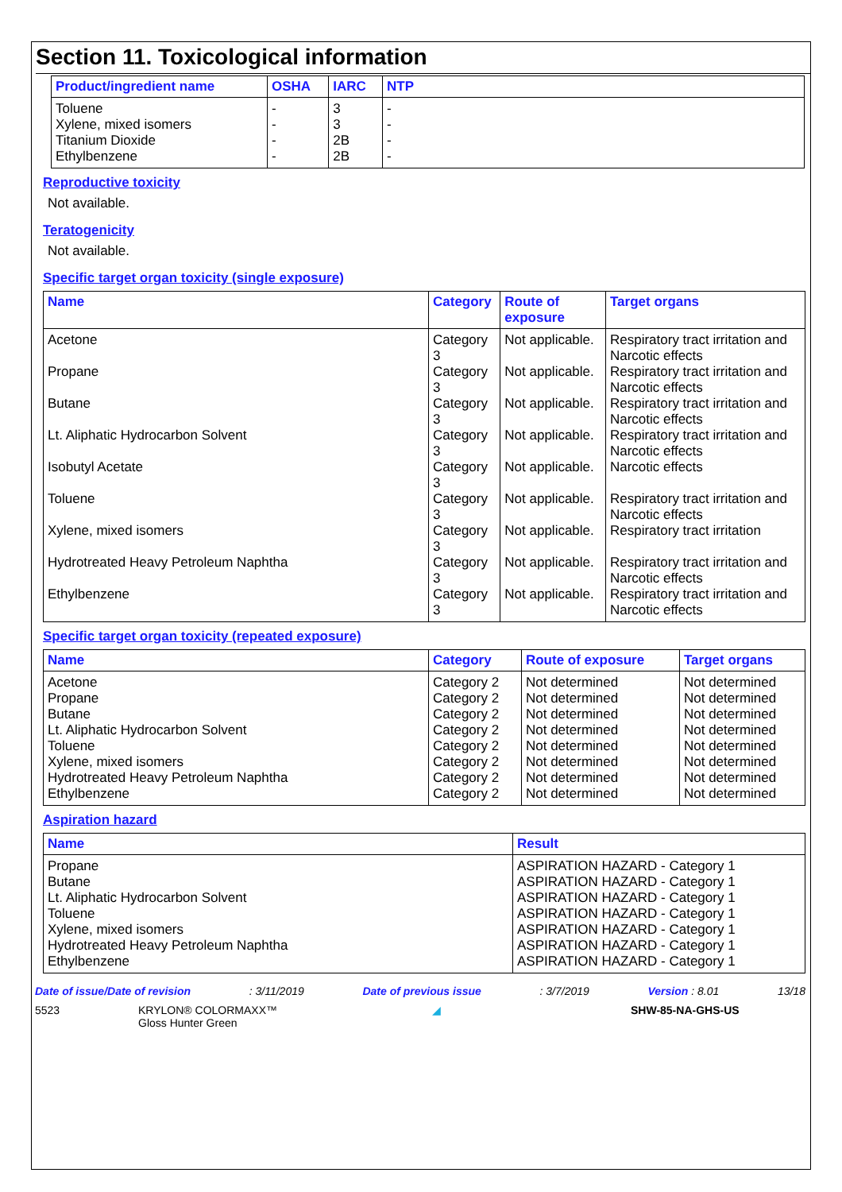Section 11. Toxicological information
| Product/ingredient name | OSHA | IARC | NTP |
| --- | --- | --- | --- |
| Toluene Xylene, mixed isomers Titanium Dioxide Ethylbenzene | - - - - | 3 3 2B 2B | - - - - |
Reproductive toxicity
Not available.
Teratogenicity
Not available.
Specific target organ toxicity (single exposure)
| Name | Category | Route of exposure | Target organs |
| --- | --- | --- | --- |
| Acetone | Category 3 | Not applicable. | Respiratory tract irritation and Narcotic effects |
| Propane | Category 3 | Not applicable. | Respiratory tract irritation and Narcotic effects |
| Butane | Category 3 | Not applicable. | Respiratory tract irritation and Narcotic effects |
| Lt. Aliphatic Hydrocarbon Solvent | Category 3 | Not applicable. | Respiratory tract irritation and Narcotic effects |
| Isobutyl Acetate | Category 3 | Not applicable. | Narcotic effects |
| Toluene | Category 3 | Not applicable. | Respiratory tract irritation and Narcotic effects |
| Xylene, mixed isomers | Category 3 | Not applicable. | Respiratory tract irritation |
| Hydrotreated Heavy Petroleum Naphtha | Category 3 | Not applicable. | Respiratory tract irritation and Narcotic effects |
| Ethylbenzene | Category 3 | Not applicable. | Respiratory tract irritation and Narcotic effects |
Specific target organ toxicity (repeated exposure)
| Name | Category | Route of exposure | Target organs |
| --- | --- | --- | --- |
| Acetone Propane Butane Lt. Aliphatic Hydrocarbon Solvent Toluene Xylene, mixed isomers Hydrotreated Heavy Petroleum Naphtha Ethylbenzene | Category 2 Category 2 Category 2 Category 2 Category 2 Category 2 Category 2 Category 2 | Not determined Not determined Not determined Not determined Not determined Not determined Not determined Not determined | Not determined Not determined Not determined Not determined Not determined Not determined Not determined Not determined |
Aspiration hazard
| Name | Result |
| --- | --- |
| Propane Butane Lt. Aliphatic Hydrocarbon Solvent Toluene Xylene, mixed isomers Hydrotreated Heavy Petroleum Naphtha Ethylbenzene | ASPIRATION HAZARD - Category 1 ASPIRATION HAZARD - Category 1 ASPIRATION HAZARD - Category 1 ASPIRATION HAZARD - Category 1 ASPIRATION HAZARD - Category 1 ASPIRATION HAZARD - Category 1 ASPIRATION HAZARD - Category 1 |
Date of issue/Date of revision: 3/11/2019 Date of previous issue: 3/7/2019 Version : 8.01 13/18
5523 KRYLON® COLORMAXX™
Gloss Hunter Green ◢ SHW-85-NA-GHS-US